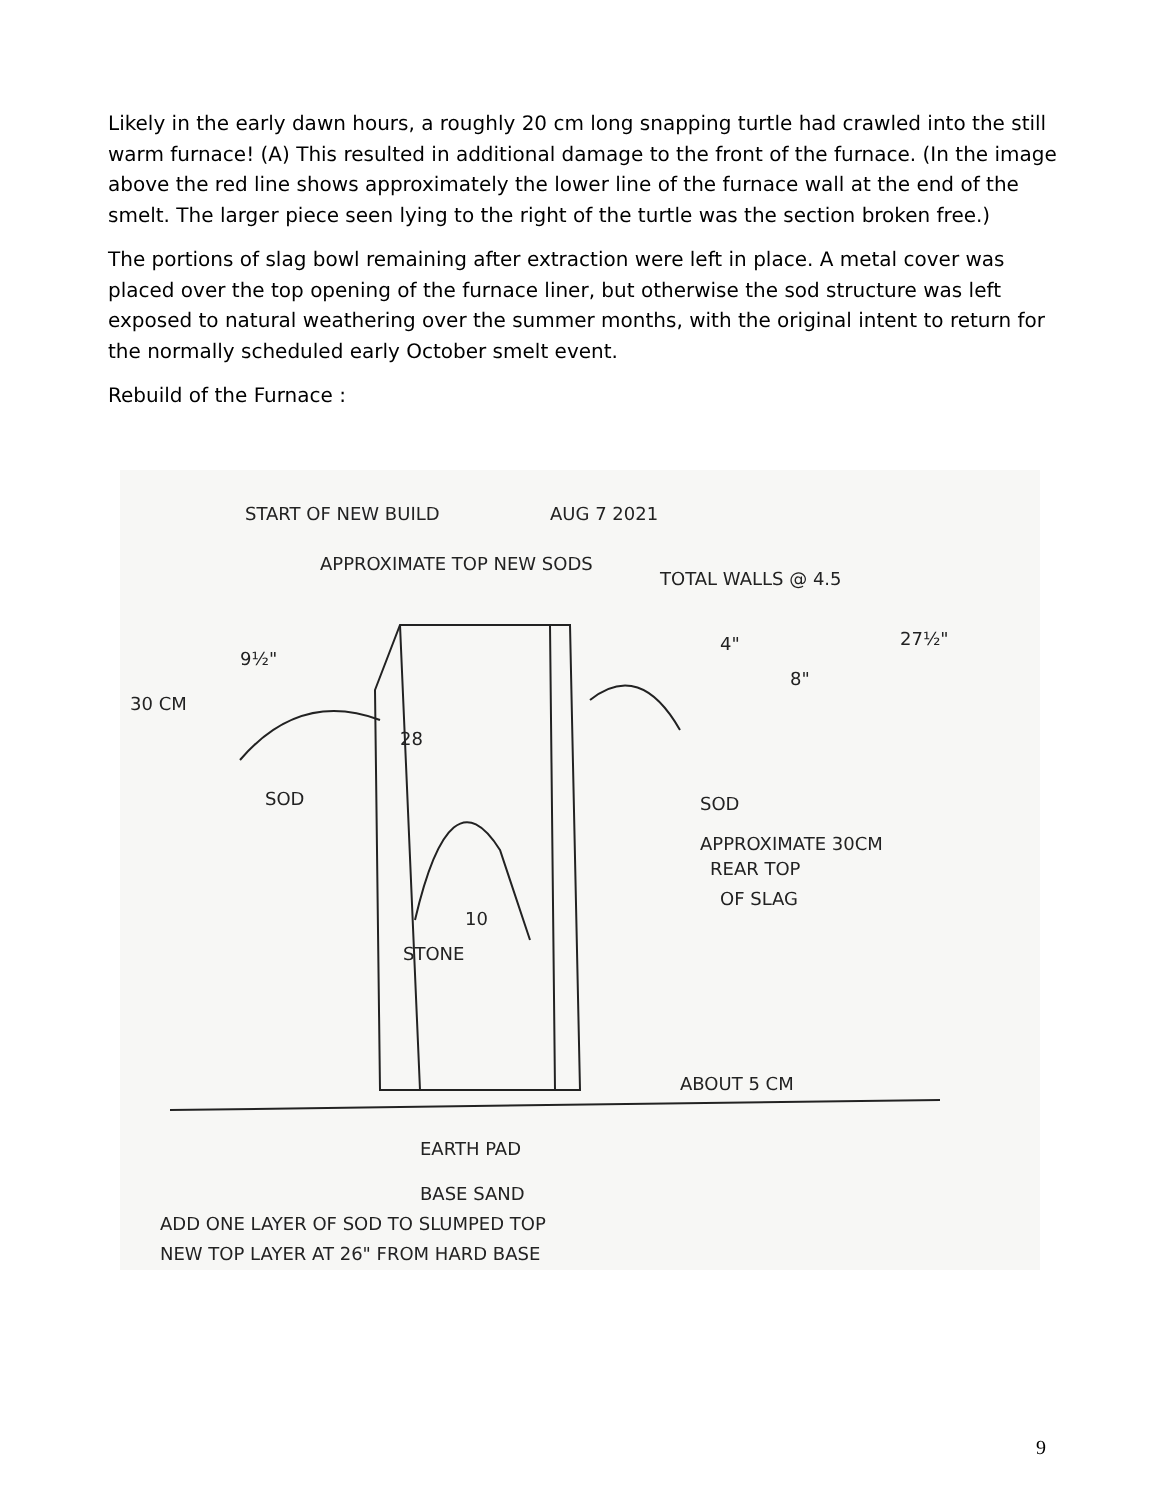Likely in the early dawn hours, a roughly 20 cm long snapping turtle had crawled into the still warm furnace! (A) This resulted in additional damage to the front of the furnace. (In the image above the red line shows approximately the lower line of the furnace wall at the end of the smelt. The larger piece seen lying to the right of the turtle was the section broken free.)
The portions of slag bowl remaining after extraction were left in place. A metal cover was placed over the top opening of the furnace liner, but otherwise the sod structure was left exposed to natural weathering over the summer months, with the original intent to return for the normally scheduled early October smelt event.
Rebuild of the Furnace :
START OF NEW BUILD
AUG 7 2021
APPROXIMATE TOP NEW SODS
TOTAL WALLS @ 4.5
9½"
4"
8"
27½"
30 CM
28
SOD
SOD
APPROXIMATE 30CM
REAR TOP
OF SLAG
10
STONE
ABOUT 5 CM
EARTH PAD
BASE SAND
ADD ONE LAYER OF SOD TO SLUMPED TOP
NEW TOP LAYER AT 26" FROM HARD BASE
9